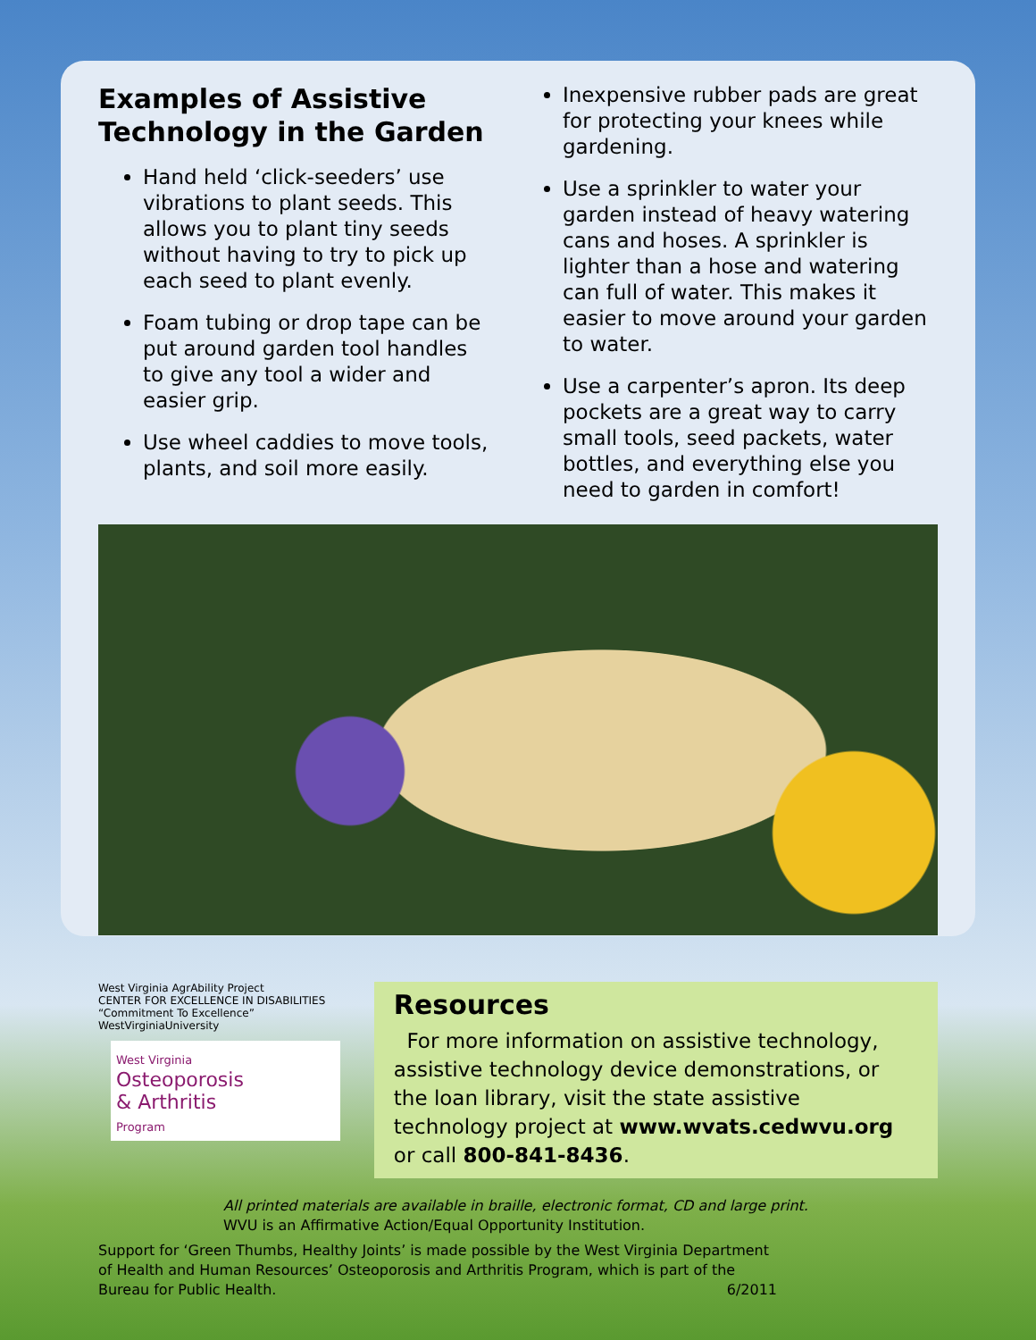Examples of Assistive Technology in the Garden
Hand held ‘click-seeders’ use vibrations to plant seeds. This allows you to plant tiny seeds without having to try to pick up each seed to plant evenly.
Foam tubing or drop tape can be put around garden tool handles to give any tool a wider and easier grip.
Use wheel caddies to move tools, plants, and soil more easily.
Inexpensive rubber pads are great for protecting your knees while gardening.
Use a sprinkler to water your garden instead of heavy watering cans and hoses. A sprinkler is lighter than a hose and watering can full of water. This makes it easier to move around your garden to water.
Use a carpenter’s apron. Its deep pockets are a great way to carry small tools, seed packets, water bottles, and everything else you need to garden in comfort!
West Virginia AgrAbility Project
CENTER FOR EXCELLENCE IN DISABILITIES “Commitment To Excellence” WestVirginiaUniversity
West Virginia
Osteoporosis
& Arthritis
Program
Resources
For more information on assistive technology, assistive technology device demonstrations, or the loan library, visit the state assistive technology project at www.wvats.cedwvu.org or call 800-841-8436.
All printed materials are available in braille, electronic format, CD and large print.
WVU is an Affirmative Action/Equal Opportunity Institution.
Support for ‘Green Thumbs, Healthy Joints’ is made possible by the West Virginia Department of Health and Human Resources’ Osteoporosis and Arthritis Program, which is part of the Bureau for Public Health. 6/2011